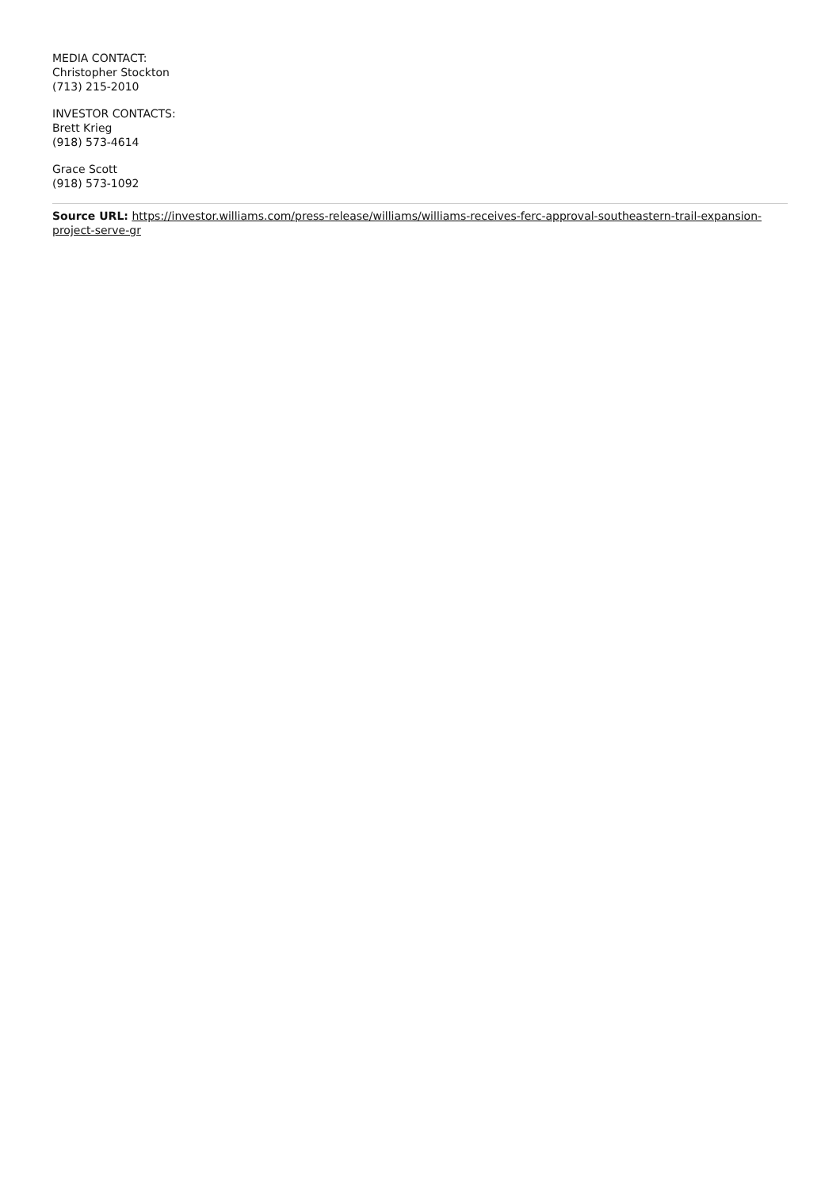MEDIA CONTACT:
Christopher Stockton
(713) 215-2010
INVESTOR CONTACTS:
Brett Krieg
(918) 573-4614
Grace Scott
(918) 573-1092
Source URL: https://investor.williams.com/press-release/williams/williams-receives-ferc-approval-southeastern-trail-expansion-project-serve-gr